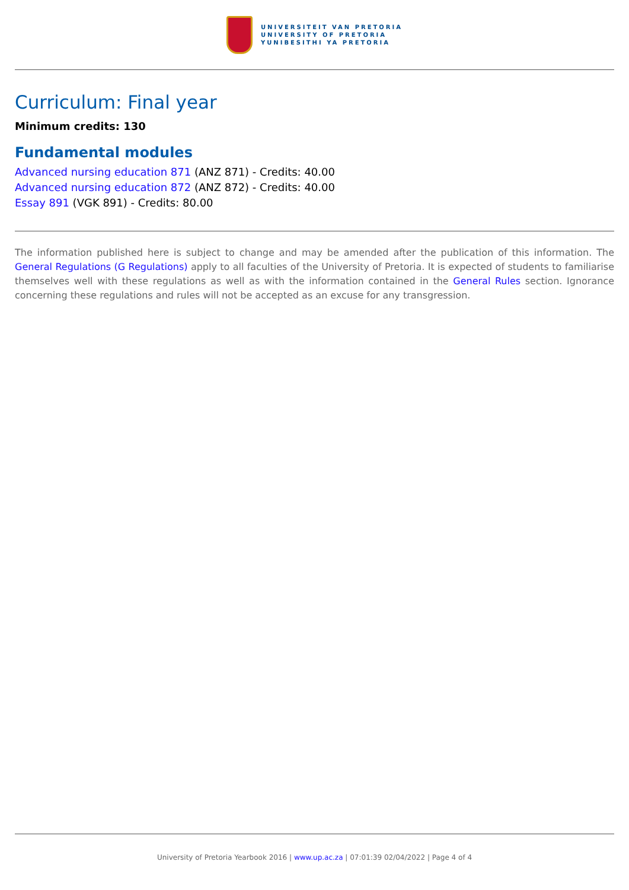UNIVERSITEIT VAN PRETORIA
UNIVERSITY OF PRETORIA
YUNIBESITHI YA PRETORIA
Curriculum: Final year
Minimum credits: 130
Fundamental modules
Advanced nursing education 871 (ANZ 871) - Credits: 40.00
Advanced nursing education 872 (ANZ 872) - Credits: 40.00
Essay 891 (VGK 891) - Credits: 80.00
The information published here is subject to change and may be amended after the publication of this information. The General Regulations (G Regulations) apply to all faculties of the University of Pretoria. It is expected of students to familiarise themselves well with these regulations as well as with the information contained in the General Rules section. Ignorance concerning these regulations and rules will not be accepted as an excuse for any transgression.
University of Pretoria Yearbook 2016 | www.up.ac.za | 07:01:39 02/04/2022 | Page 4 of 4